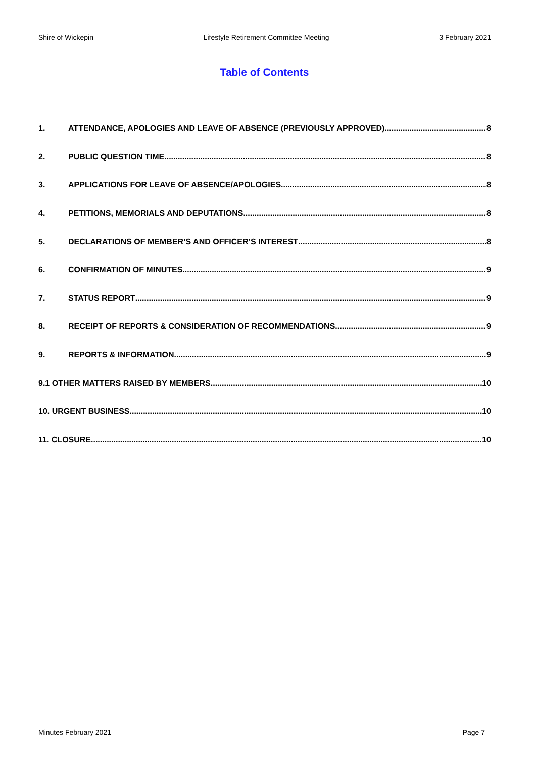Shire of Wickepin Lifestyle Retirement Committee Meeting 3 February 2021
Table of Contents
1. ATTENDANCE, APOLOGIES AND LEAVE OF ABSENCE (PREVIOUSLY APPROVED) 8
2. PUBLIC QUESTION TIME 8
3. APPLICATIONS FOR LEAVE OF ABSENCE/APOLOGIES 8
4. PETITIONS, MEMORIALS AND DEPUTATIONS 8
5. DECLARATIONS OF MEMBER’S AND OFFICER’S INTEREST 8
6. CONFIRMATION OF MINUTES 9
7. STATUS REPORT 9
8. RECEIPT OF REPORTS & CONSIDERATION OF RECOMMENDATIONS 9
9. REPORTS & INFORMATION 9
9.1 OTHER MATTERS RAISED BY MEMBERS 10
10. URGENT BUSINESS 10
11. CLOSURE 10
Minutes February 2021 Page 7